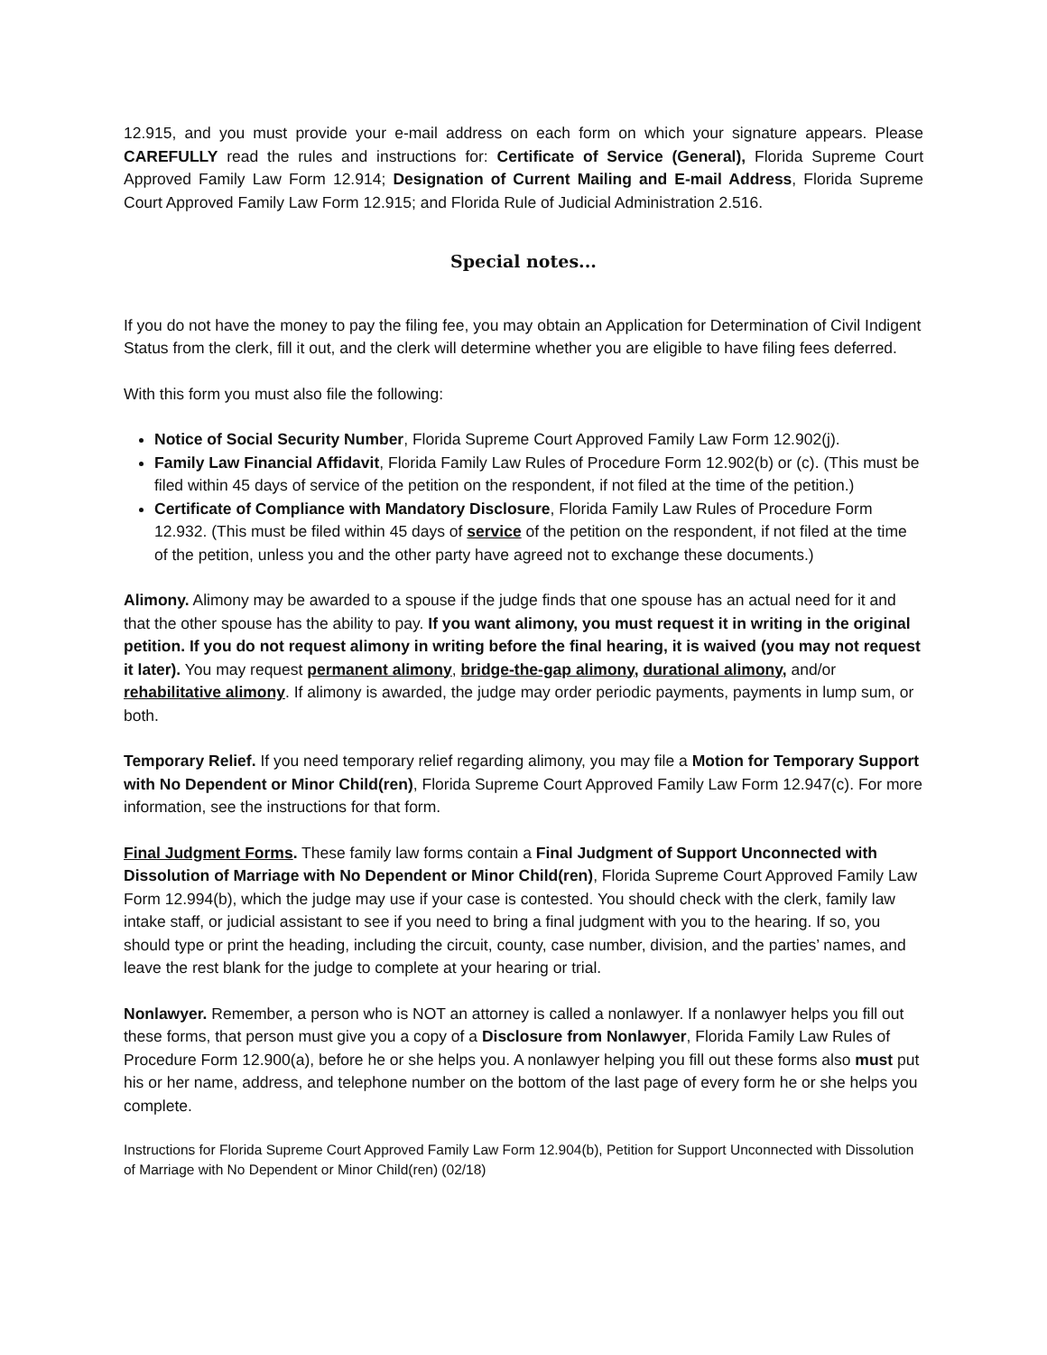12.915, and you must provide your e-mail address on each form on which your signature appears. Please CAREFULLY read the rules and instructions for: Certificate of Service (General), Florida Supreme Court Approved Family Law Form 12.914; Designation of Current Mailing and E-mail Address, Florida Supreme Court Approved Family Law Form 12.915; and Florida Rule of Judicial Administration 2.516.
Special notes...
If you do not have the money to pay the filing fee, you may obtain an Application for Determination of Civil Indigent Status from the clerk, fill it out, and the clerk will determine whether you are eligible to have filing fees deferred.
With this form you must also file the following:
Notice of Social Security Number, Florida Supreme Court Approved Family Law Form 12.902(j).
Family Law Financial Affidavit, Florida Family Law Rules of Procedure Form 12.902(b) or (c). (This must be filed within 45 days of service of the petition on the respondent, if not filed at the time of the petition.)
Certificate of Compliance with Mandatory Disclosure, Florida Family Law Rules of Procedure Form 12.932. (This must be filed within 45 days of service of the petition on the respondent, if not filed at the time of the petition, unless you and the other party have agreed not to exchange these documents.)
Alimony. Alimony may be awarded to a spouse if the judge finds that one spouse has an actual need for it and that the other spouse has the ability to pay. If you want alimony, you must request it in writing in the original petition. If you do not request alimony in writing before the final hearing, it is waived (you may not request it later). You may request permanent alimony, bridge-the-gap alimony, durational alimony, and/or rehabilitative alimony. If alimony is awarded, the judge may order periodic payments, payments in lump sum, or both.
Temporary Relief. If you need temporary relief regarding alimony, you may file a Motion for Temporary Support with No Dependent or Minor Child(ren), Florida Supreme Court Approved Family Law Form 12.947(c). For more information, see the instructions for that form.
Final Judgment Forms. These family law forms contain a Final Judgment of Support Unconnected with Dissolution of Marriage with No Dependent or Minor Child(ren), Florida Supreme Court Approved Family Law Form 12.994(b), which the judge may use if your case is contested. You should check with the clerk, family law intake staff, or judicial assistant to see if you need to bring a final judgment with you to the hearing. If so, you should type or print the heading, including the circuit, county, case number, division, and the parties’ names, and leave the rest blank for the judge to complete at your hearing or trial.
Nonlawyer. Remember, a person who is NOT an attorney is called a nonlawyer. If a nonlawyer helps you fill out these forms, that person must give you a copy of a Disclosure from Nonlawyer, Florida Family Law Rules of Procedure Form 12.900(a), before he or she helps you. A nonlawyer helping you fill out these forms also must put his or her name, address, and telephone number on the bottom of the last page of every form he or she helps you complete.
Instructions for Florida Supreme Court Approved Family Law Form 12.904(b), Petition for Support Unconnected with Dissolution of Marriage with No Dependent or Minor Child(ren) (02/18)